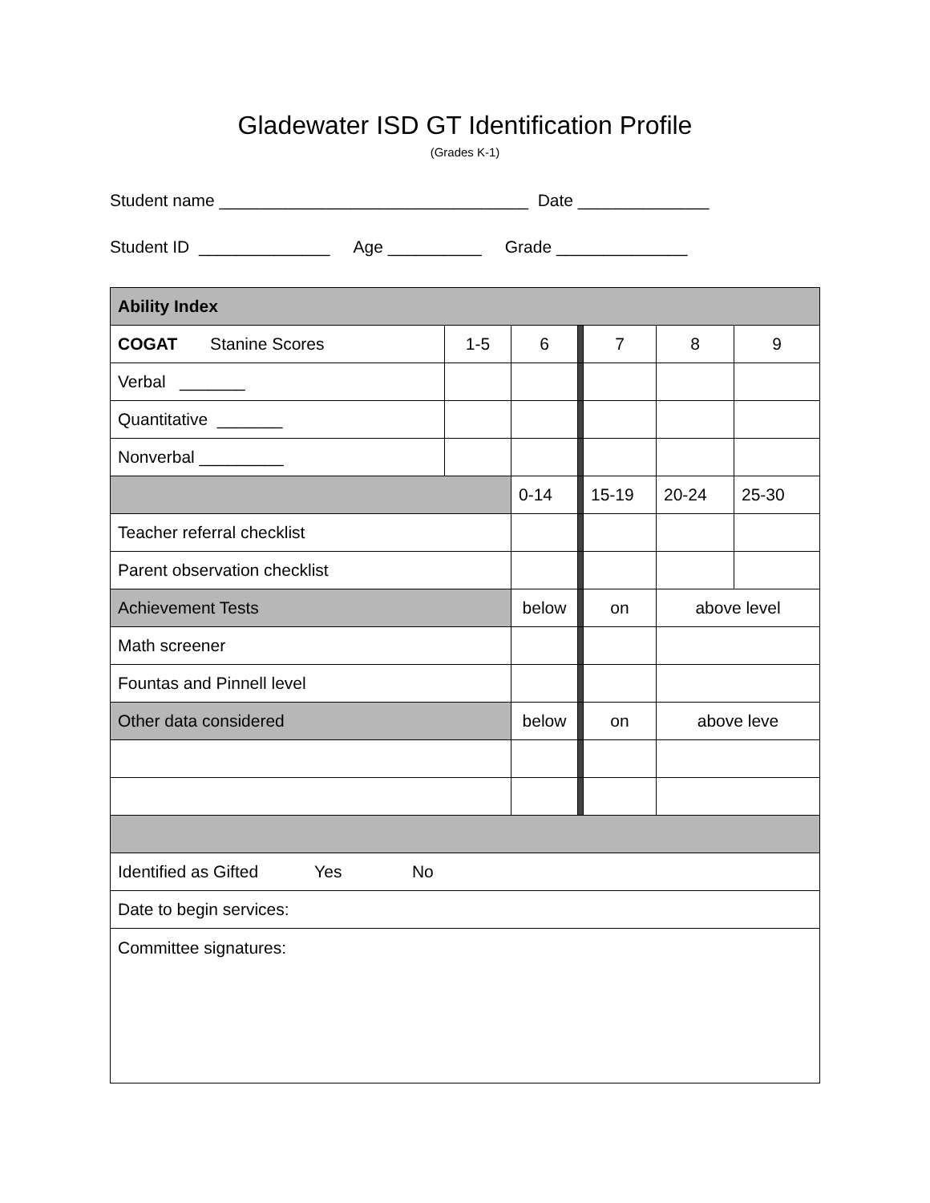Gladewater ISD GT Identification Profile
(Grades K-1)
Student name _________________________________ Date ______________
Student ID ______________ Age __________ Grade ______________
| Ability Index | | | | | | |
| COGAT Stanine Scores | 1-5 | 6 | | 7 | 8 | 9 |
| Verbal _______ | | | | | | |
| Quantitative _______ | | | | | | |
| Nonverbal _________ | | | | | | |
| | | 0-14 | | 15-19 | 20-24 | 25-30 |
| Teacher referral checklist | | | | | | |
| Parent observation checklist | | | | | | |
| Achievement Tests | | below | | on | above level | |
| Math screener | | | | | | |
| Fountas and Pinnell level | | | | | | |
| Other data considered | | below | | on | above leve | |
| Identified as Gifted Yes No | | | | | | |
| Date to begin services: | | | | | | |
| Committee signatures: | | | | | | |